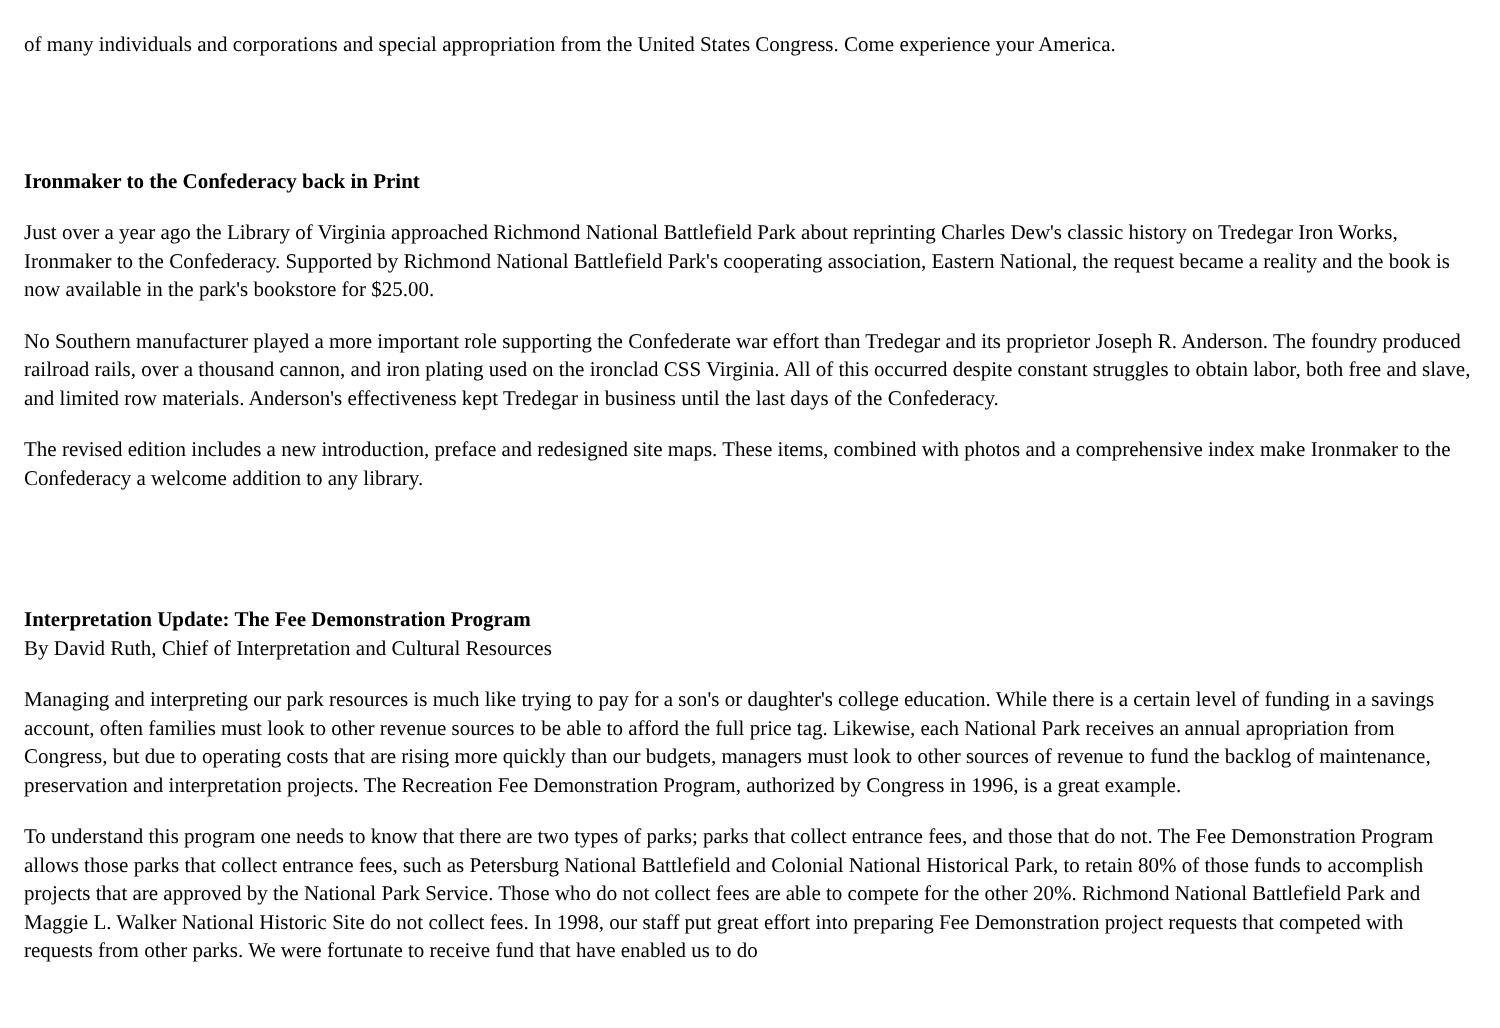of many individuals and corporations and special appropriation from the United States Congress. Come experience your America.
Ironmaker to the Confederacy back in Print
Just over a year ago the Library of Virginia approached Richmond National Battlefield Park about reprinting Charles Dew's classic history on Tredegar Iron Works, Ironmaker to the Confederacy. Supported by Richmond National Battlefield Park's cooperating association, Eastern National, the request became a reality and the book is now available in the park's bookstore for $25.00.
No Southern manufacturer played a more important role supporting the Confederate war effort than Tredegar and its proprietor Joseph R. Anderson. The foundry produced railroad rails, over a thousand cannon, and iron plating used on the ironclad CSS Virginia. All of this occurred despite constant struggles to obtain labor, both free and slave, and limited row materials. Anderson's effectiveness kept Tredegar in business until the last days of the Confederacy.
The revised edition includes a new introduction, preface and redesigned site maps. These items, combined with photos and a comprehensive index make Ironmaker to the Confederacy a welcome addition to any library.
Interpretation Update: The Fee Demonstration Program
By David Ruth, Chief of Interpretation and Cultural Resources
Managing and interpreting our park resources is much like trying to pay for a son's or daughter's college education. While there is a certain level of funding in a savings account, often families must look to other revenue sources to be able to afford the full price tag. Likewise, each National Park receives an annual apropriation from Congress, but due to operating costs that are rising more quickly than our budgets, managers must look to other sources of revenue to fund the backlog of maintenance, preservation and interpretation projects. The Recreation Fee Demonstration Program, authorized by Congress in 1996, is a great example.
To understand this program one needs to know that there are two types of parks; parks that collect entrance fees, and those that do not. The Fee Demonstration Program allows those parks that collect entrance fees, such as Petersburg National Battlefield and Colonial National Historical Park, to retain 80% of those funds to accomplish projects that are approved by the National Park Service. Those who do not collect fees are able to compete for the other 20%. Richmond National Battlefield Park and Maggie L. Walker National Historic Site do not collect fees. In 1998, our staff put great effort into preparing Fee Demonstration project requests that competed with requests from other parks. We were fortunate to receive fund that have enabled us to do